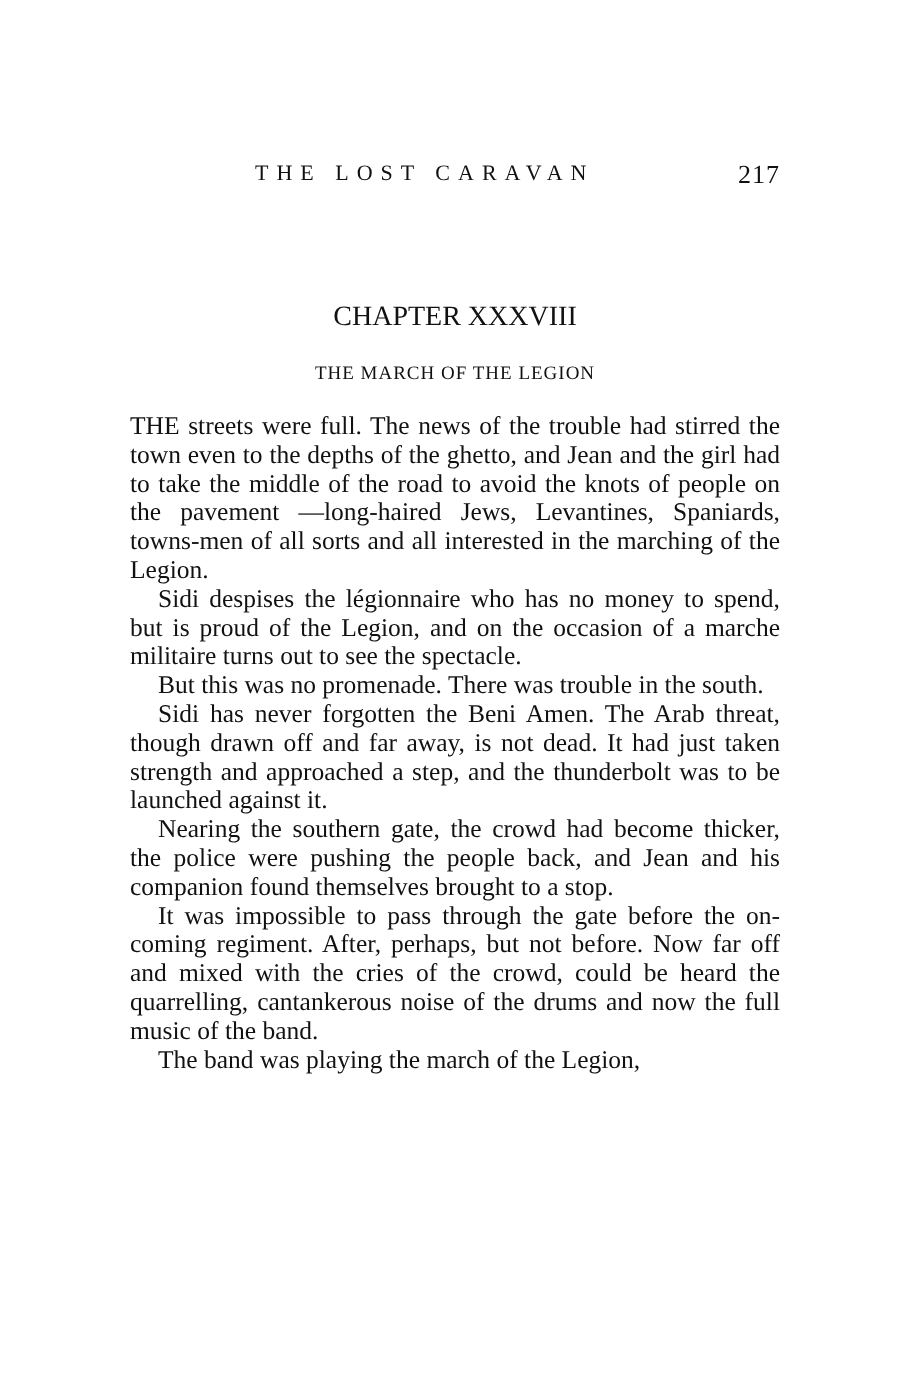THE LOST CARAVAN 217
CHAPTER XXXVIII
THE MARCH OF THE LEGION
THE streets were full. The news of the trouble had stirred the town even to the depths of the ghetto, and Jean and the girl had to take the middle of the road to avoid the knots of people on the pavement —long-haired Jews, Levantines, Spaniards, towns-men of all sorts and all interested in the marching of the Legion.
Sidi despises the légionnaire who has no money to spend, but is proud of the Legion, and on the occasion of a marche militaire turns out to see the spectacle.
But this was no promenade. There was trouble in the south.
Sidi has never forgotten the Beni Amen. The Arab threat, though drawn off and far away, is not dead. It had just taken strength and approached a step, and the thunderbolt was to be launched against it.
Nearing the southern gate, the crowd had become thicker, the police were pushing the people back, and Jean and his companion found themselves brought to a stop.
It was impossible to pass through the gate before the on-coming regiment. After, perhaps, but not before. Now far off and mixed with the cries of the crowd, could be heard the quarrelling, cantankerous noise of the drums and now the full music of the band.
The band was playing the march of the Legion,